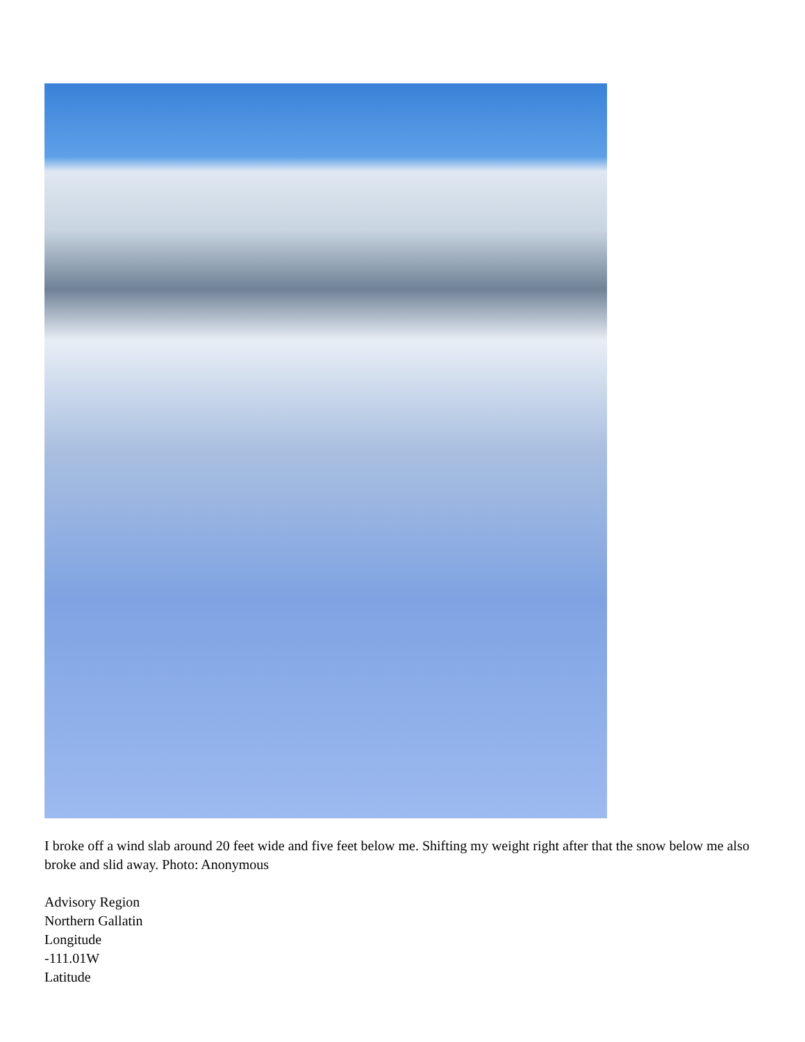I broke off a wind slab around 20 feet wide and five feet below me. Shifting my weight right after that the snow below me also broke and slid away. Photo: Anonymous
Advisory Region
Northern Gallatin
Longitude
-111.01W
Latitude